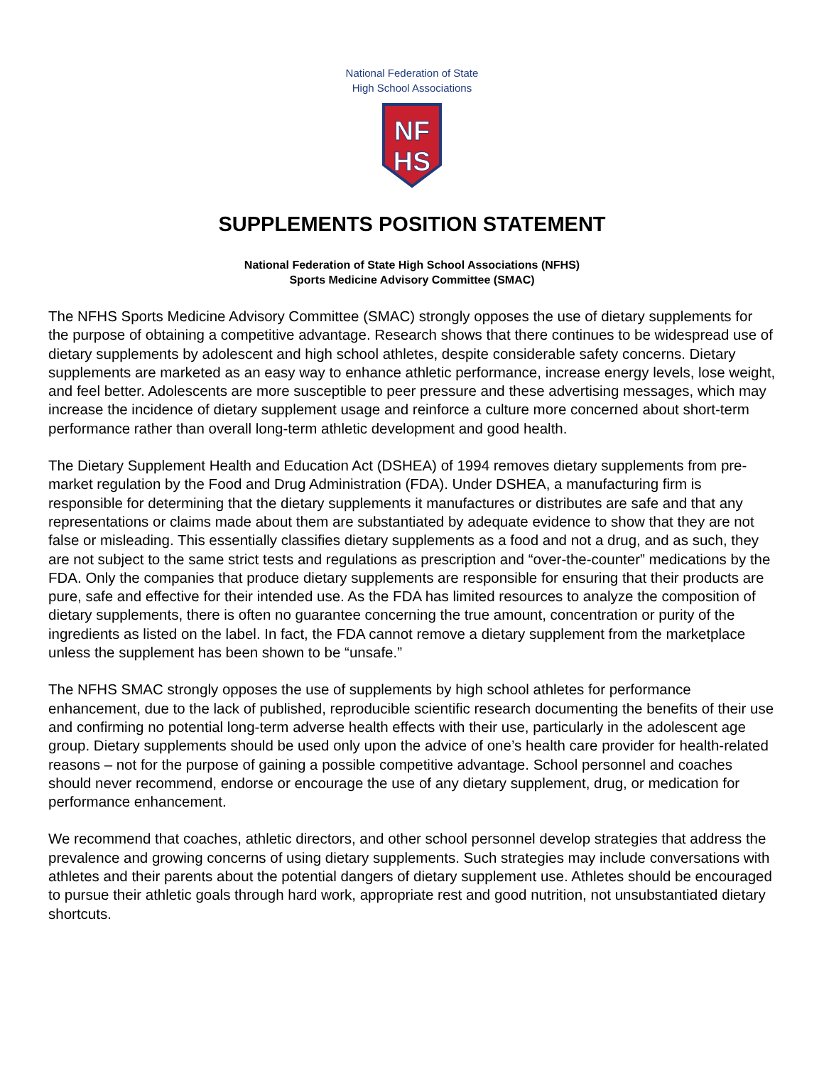National Federation of State
High School Associations
NF
HS
SUPPLEMENTS POSITION STATEMENT
National Federation of State High School Associations (NFHS)
Sports Medicine Advisory Committee (SMAC)
The NFHS Sports Medicine Advisory Committee (SMAC) strongly opposes the use of dietary supplements for the purpose of obtaining a competitive advantage. Research shows that there continues to be widespread use of dietary supplements by adolescent and high school athletes, despite considerable safety concerns. Dietary supplements are marketed as an easy way to enhance athletic performance, increase energy levels, lose weight, and feel better. Adolescents are more susceptible to peer pressure and these advertising messages, which may increase the incidence of dietary supplement usage and reinforce a culture more concerned about short-term performance rather than overall long-term athletic development and good health.
The Dietary Supplement Health and Education Act (DSHEA) of 1994 removes dietary supplements from pre-market regulation by the Food and Drug Administration (FDA). Under DSHEA, a manufacturing firm is responsible for determining that the dietary supplements it manufactures or distributes are safe and that any representations or claims made about them are substantiated by adequate evidence to show that they are not false or misleading. This essentially classifies dietary supplements as a food and not a drug, and as such, they are not subject to the same strict tests and regulations as prescription and “over-the-counter” medications by the FDA. Only the companies that produce dietary supplements are responsible for ensuring that their products are pure, safe and effective for their intended use. As the FDA has limited resources to analyze the composition of dietary supplements, there is often no guarantee concerning the true amount, concentration or purity of the ingredients as listed on the label. In fact, the FDA cannot remove a dietary supplement from the marketplace unless the supplement has been shown to be “unsafe.”
The NFHS SMAC strongly opposes the use of supplements by high school athletes for performance enhancement, due to the lack of published, reproducible scientific research documenting the benefits of their use and confirming no potential long-term adverse health effects with their use, particularly in the adolescent age group. Dietary supplements should be used only upon the advice of one’s health care provider for health-related reasons – not for the purpose of gaining a possible competitive advantage. School personnel and coaches should never recommend, endorse or encourage the use of any dietary supplement, drug, or medication for performance enhancement.
We recommend that coaches, athletic directors, and other school personnel develop strategies that address the prevalence and growing concerns of using dietary supplements. Such strategies may include conversations with athletes and their parents about the potential dangers of dietary supplement use. Athletes should be encouraged to pursue their athletic goals through hard work, appropriate rest and good nutrition, not unsubstantiated dietary shortcuts.